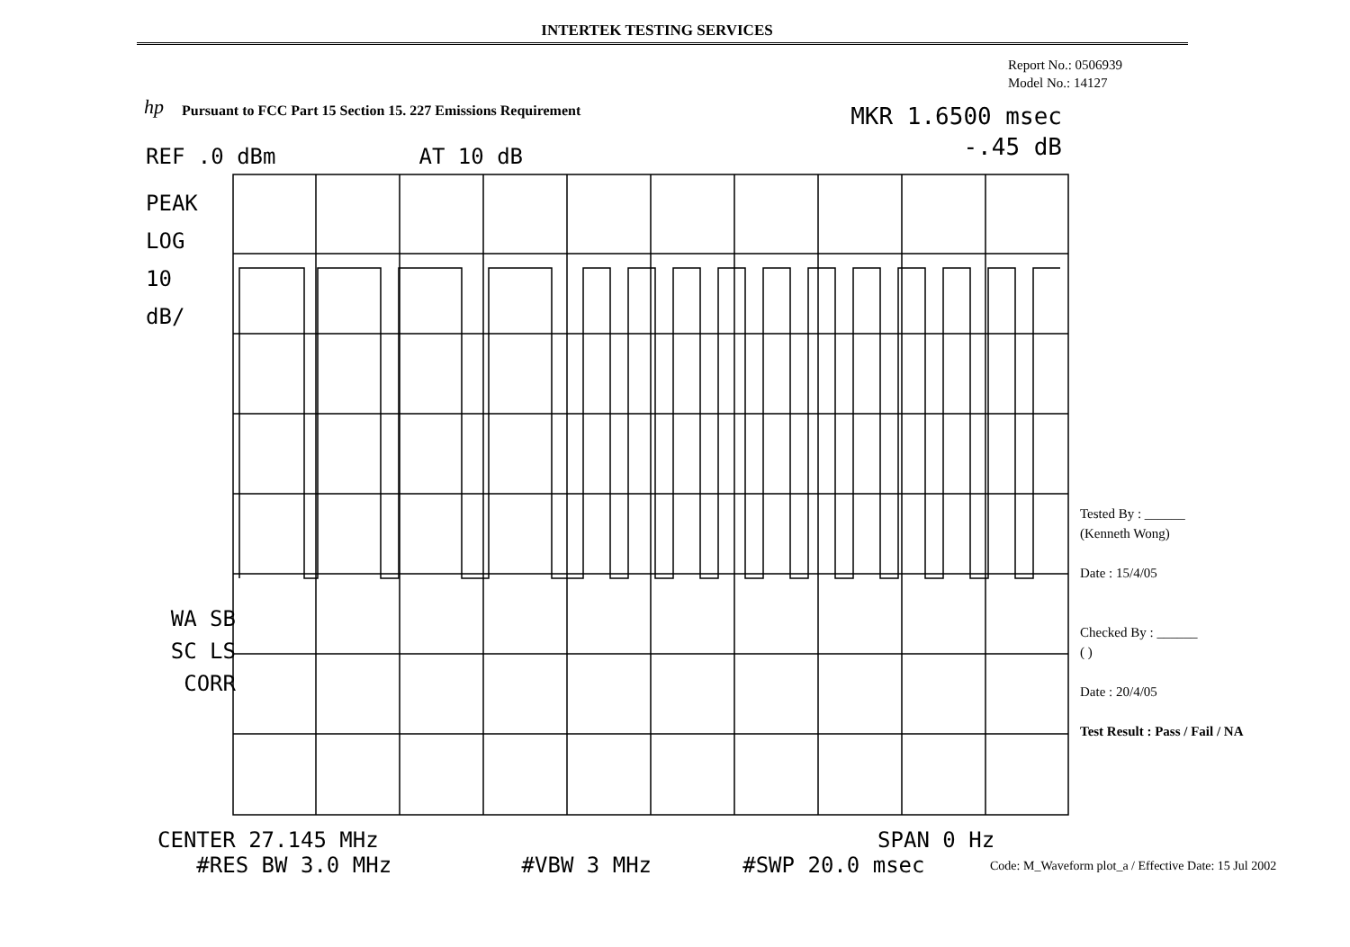INTERTEK TESTING SERVICES
Report No.: 0506939
Model No.: 14127
hp Pursuant to FCC Part 15 Section 15. 227 Emissions Requirement
MKR 1.6500 msec
-.45 dB
REF .0 dBm AT 10 dB
PEAK
LOG
10
dB/
WA SB
SC LS
CORR
CENTER 27.145 MHz SPAN 0 Hz
#RES BW 3.0 MHz #VBW 3 MHz #SWP 20.0 msec
Tested By : ______
(Kenneth Wong)
Date : 15/4/05
Checked By : ______
( )
Date : 20/4/05
Test Result : Pass / Fail / NA
Code: M_Waveform plot_a / Effective Date: 15 Jul 2002